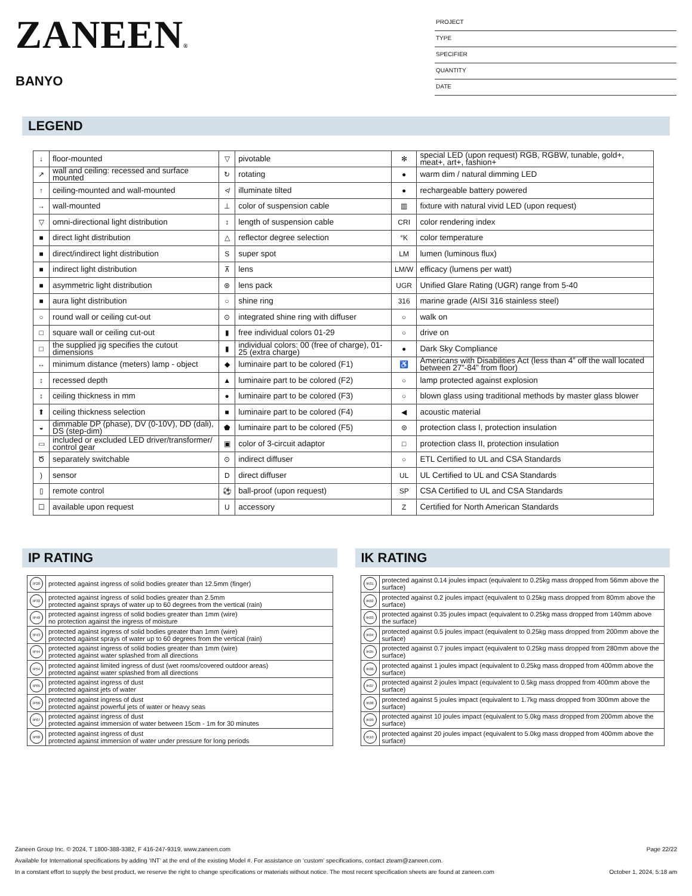ZANEEN®
BANYO
PROJECT
TYPE
SPECIFIER
QUANTITY
DATE
LEGEND
| ↓ | floor-mounted | ▽ | pivotable | ✻ | special LED (upon request) RGB, RGBW, tunable, gold+, meat+, art+, fashion+ |
| ↗ | wall and ceiling: recessed and surface mounted | ↻ | rotating | ● | warm dim / natural dimming LED |
| ↑ | ceiling-mounted and wall-mounted | ≮ | illuminate tilted | ● | rechargeable battery powered |
| → | wall-mounted | ⊥ | color of suspension cable | ▥ | fixture with natural vivid LED (upon request) |
| ▽ | omni-directional light distribution | ↕ | length of suspension cable | CRI | color rendering index |
| ■ | direct light distribution | △ | reflector degree selection | °K | color temperature |
| ■ | direct/indirect light distribution | S | super spot | LM | lumen (luminous flux) |
| ■ | indirect light distribution | ⊼ | lens | LM/W | efficacy (lumens per watt) |
| ■ | asymmetric light distribution | ⊛ | lens pack | UGR | Unified Glare Rating (UGR) range from 5-40 |
| ■ | aura light distribution | ○ | shine ring | 316 | marine grade (AISI 316 stainless steel) |
| ○ | round wall or ceiling cut-out | ⊙ | integrated shine ring with diffuser | ○ | walk on |
| □ | square wall or ceiling cut-out | ▮ | free individual colors 01-29 | ○ | drive on |
| □ | the supplied jig specifies the cutout dimensions | ▮ | individual colors: 00 (free of charge), 01-25 (extra charge) | ● | Dark Sky Compliance |
| ↔ | minimum distance (meters) lamp - object | ◆ | luminaire part to be colored (F1) | ♿ | Americans with Disabilities Act (less than 4” off the wall located between 27”-84” from floor) |
| ↕ | recessed depth | ▲ | luminaire part to be colored (F2) | ○ | lamp protected against explosion |
| ↕ | ceiling thickness in mm | ● | luminaire part to be colored (F3) | ○ | blown glass using traditional methods by master glass blower |
| ⬆ | ceiling thickness selection | ■ | luminaire part to be colored (F4) | ◀ | acoustic material |
| ◒ | dimmable DP (phase), DV (0-10V), DD (dali), DS (step-dim) | ⬟ | luminaire part to be colored (F5) | ⊜ | protection class I, protection insulation |
| ▭ | included or excluded LED driver/transformer/ control gear | ▣ | color of 3-circuit adaptor | □ | protection class II, protection insulation |
| Ծ | separately switchable | ⊙ | indirect diffuser | ○ | ETL Certified to UL and CSA Standards |
| ) | sensor | D | direct diffuser | UL | UL Certified to UL and CSA Standards |
| ▯ | remote control | ⚽ | ball-proof (upon request) | SP | CSA Certified to UL and CSA Standards |
| ☐ | available upon request | U | accessory | Z | Certified for North American Standards |
IP RATING
| IP20 | protected against ingress of solid bodies greater than 12.5mm (finger) |
| IP33 | protected against ingress of solid bodies greater than 2.5mm protected against sprays of water up to 60 degrees from the vertical (rain) |
| IP40 | protected against ingress of solid bodies greater than 1mm (wire) no protection against the ingress of moisture |
| IP43 | protected against ingress of solid bodies greater than 1mm (wire) protected against sprays of water up to 60 degrees from the vertical (rain) |
| IP44 | protected against ingress of solid bodies greater than 1mm (wire) protected against water splashed from all directions |
| IP54 | protected against limited ingress of dust (wet rooms/covered outdoor areas) protected against water splashed from all directions |
| IP65 | protected against ingress of dust protected against jets of water |
| IP66 | protected against ingress of dust protected against powerful jets of water or heavy seas |
| IP67 | protected against ingress of dust protected against immersion of water between 15cm - 1m for 30 minutes |
| IP68 | protected against ingress of dust protected against immersion of water under pressure for long periods |
IK RATING
| IK01 | protected against 0.14 joules impact (equivalent to 0.25kg mass dropped from 56mm above the surface) |
| IK02 | protected against 0.2 joules impact (equivalent to 0.25kg mass dropped from 80mm above the surface) |
| IK03 | protected against 0.35 joules impact (equivalent to 0.25kg mass dropped from 140mm above the surface) |
| IK04 | protected against 0.5 joules impact (equivalent to 0.25kg mass dropped from 200mm above the surface) |
| IK05 | protected against 0.7 joules impact (equivalent to 0.25kg mass dropped from 280mm above the surface) |
| IK06 | protected against 1 joules impact (equivalent to 0.25kg mass dropped from 400mm above the surface) |
| IK07 | protected against 2 joules impact (equivalent to 0.5kg mass dropped from 400mm above the surface) |
| IK08 | protected against 5 joules impact (equivalent to 1.7kg mass dropped from 300mm above the surface) |
| IK09 | protected against 10 joules impact (equivalent to 5.0kg mass dropped from 200mm above the surface) |
| IK10 | protected against 20 joules impact (equivalent to 5.0kg mass dropped from 400mm above the surface) |
Zaneen Group Inc. © 2024, T 1800-388-3382, F 416-247-9319, www.zaneen.com Page 22/22
Available for International specifications by adding ‘INT’ at the end of the existing Model #. For assistance on ‘custom’ specifications, contact zteam@zaneen.com.
In a constant effort to supply the best product, we reserve the right to change specifications or materials without notice. The most recent specification sheets are found at zaneen.com October 1, 2024, 5:18 am